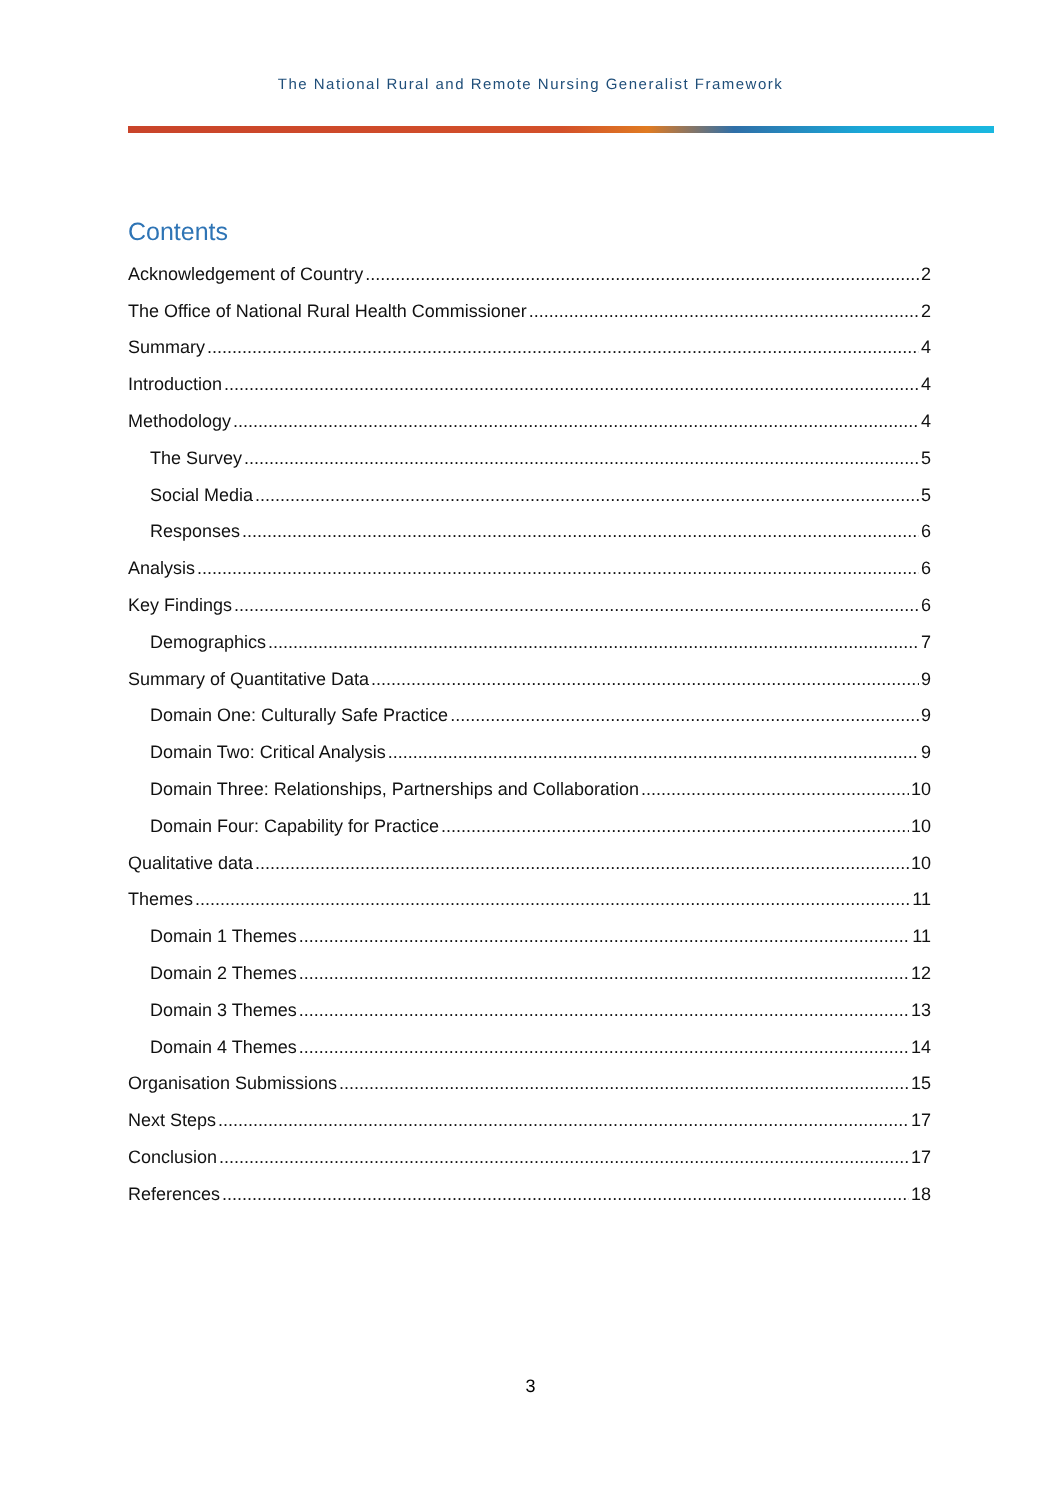The National Rural and Remote Nursing Generalist Framework
Contents
Acknowledgement of Country 2
The Office of National Rural Health Commissioner 2
Summary 4
Introduction 4
Methodology 4
The Survey 5
Social Media 5
Responses 6
Analysis 6
Key Findings 6
Demographics 7
Summary of Quantitative Data 9
Domain One: Culturally Safe Practice 9
Domain Two: Critical Analysis 9
Domain Three: Relationships, Partnerships and Collaboration 10
Domain Four: Capability for Practice 10
Qualitative data 10
Themes 11
Domain 1 Themes 11
Domain 2 Themes 12
Domain 3 Themes 13
Domain 4 Themes 14
Organisation Submissions 15
Next Steps 17
Conclusion 17
References 18
3